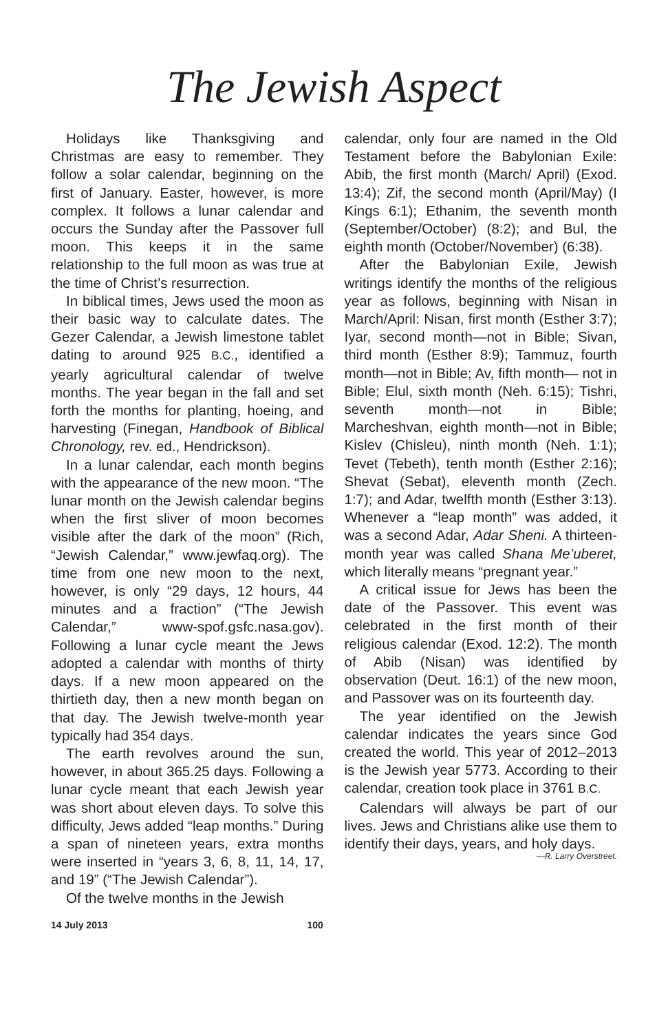The Jewish Aspect
Holidays like Thanksgiving and Christmas are easy to remember. They follow a solar calendar, beginning on the first of January. Easter, however, is more complex. It follows a lunar calendar and occurs the Sunday after the Passover full moon. This keeps it in the same relationship to the full moon as was true at the time of Christ’s resurrection.
In biblical times, Jews used the moon as their basic way to calculate dates. The Gezer Calendar, a Jewish limestone tablet dating to around 925 B.C., identified a yearly agricultural calendar of twelve months. The year began in the fall and set forth the months for planting, hoeing, and harvesting (Finegan, Handbook of Biblical Chronology, rev. ed., Hendrickson).
In a lunar calendar, each month begins with the appearance of the new moon. “The lunar month on the Jewish calendar begins when the first sliver of moon becomes visible after the dark of the moon” (Rich, “Jewish Calendar,” www.jewfaq.org). The time from one new moon to the next, however, is only “29 days, 12 hours, 44 minutes and a fraction” (“The Jewish Calendar,” www-spof.gsfc.nasa.gov). Following a lunar cycle meant the Jews adopted a calendar with months of thirty days. If a new moon appeared on the thirtieth day, then a new month began on that day. The Jewish twelve-month year typically had 354 days.
The earth revolves around the sun, however, in about 365.25 days. Following a lunar cycle meant that each Jewish year was short about eleven days. To solve this difficulty, Jews added “leap months.” During a span of nineteen years, extra months were inserted in “years 3, 6, 8, 11, 14, 17, and 19” (“The Jewish Calendar”).
Of the twelve months in the Jewish
calendar, only four are named in the Old Testament before the Babylonian Exile: Abib, the first month (March/ April) (Exod. 13:4); Zif, the second month (April/May) (I Kings 6:1); Ethanim, the seventh month (September/October) (8:2); and Bul, the eighth month (October/November) (6:38).
After the Babylonian Exile, Jewish writings identify the months of the religious year as follows, beginning with Nisan in March/April: Nisan, first month (Esther 3:7); Iyar, second month—not in Bible; Sivan, third month (Esther 8:9); Tammuz, fourth month—not in Bible; Av, fifth month— not in Bible; Elul, sixth month (Neh. 6:15); Tishri, seventh month—not in Bible; Marcheshvan, eighth month—not in Bible; Kislev (Chisleu), ninth month (Neh. 1:1); Tevet (Tebeth), tenth month (Esther 2:16); Shevat (Sebat), eleventh month (Zech. 1:7); and Adar, twelfth month (Esther 3:13). Whenever a “leap month” was added, it was a second Adar, Adar Sheni. A thirteen-month year was called Shana Me’uberet, which literally means “pregnant year.”
A critical issue for Jews has been the date of the Passover. This event was celebrated in the first month of their religious calendar (Exod. 12:2). The month of Abib (Nisan) was identified by observation (Deut. 16:1) of the new moon, and Passover was on its fourteenth day.
The year identified on the Jewish calendar indicates the years since God created the world. This year of 2012–2013 is the Jewish year 5773. According to their calendar, creation took place in 3761 B.C.
Calendars will always be part of our lives. Jews and Christians alike use them to identify their days, years, and holy days.
—R. Larry Overstreet.
14 July 2013 100